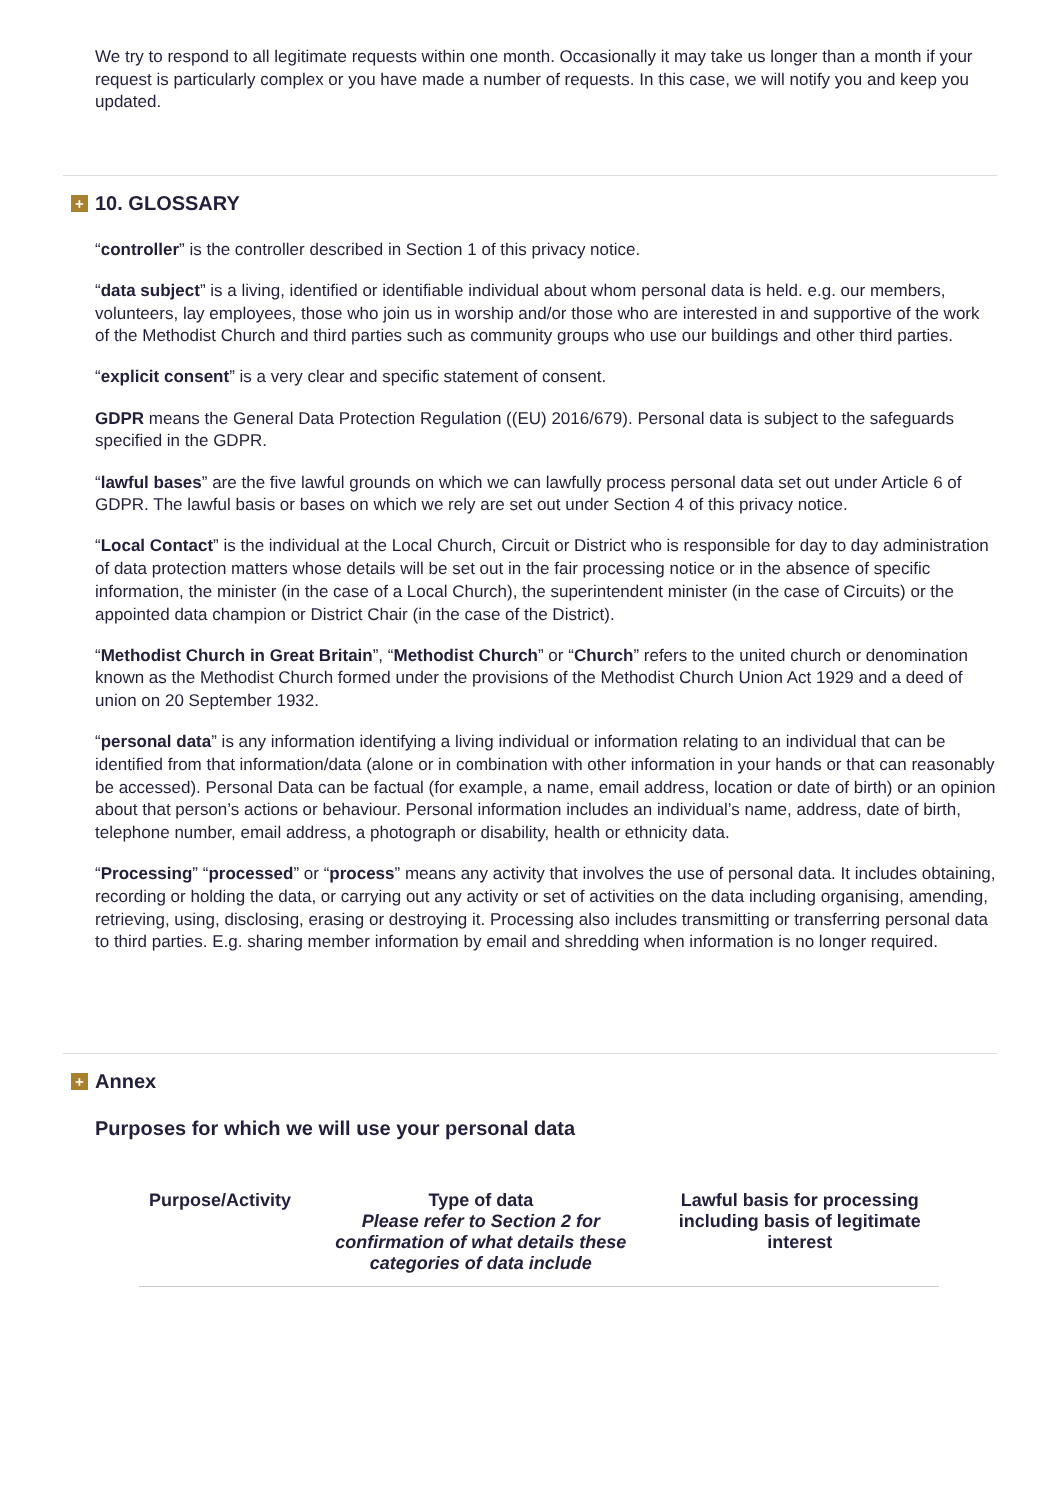We try to respond to all legitimate requests within one month. Occasionally it may take us longer than a month if your request is particularly complex or you have made a number of requests. In this case, we will notify you and keep you updated.
+ 10. GLOSSARY
“controller” is the controller described in Section 1 of this privacy notice.
“data subject” is a living, identified or identifiable individual about whom personal data is held. e.g. our members, volunteers, lay employees, those who join us in worship and/or those who are interested in and supportive of the work of the Methodist Church and third parties such as community groups who use our buildings and other third parties.
“explicit consent” is a very clear and specific statement of consent.
GDPR means the General Data Protection Regulation ((EU) 2016/679). Personal data is subject to the safeguards specified in the GDPR.
“lawful bases” are the five lawful grounds on which we can lawfully process personal data set out under Article 6 of GDPR. The lawful basis or bases on which we rely are set out under Section 4 of this privacy notice.
“Local Contact” is the individual at the Local Church, Circuit or District who is responsible for day to day administration of data protection matters whose details will be set out in the fair processing notice or in the absence of specific information, the minister (in the case of a Local Church), the superintendent minister (in the case of Circuits) or the appointed data champion or District Chair (in the case of the District).
“Methodist Church in Great Britain”, “Methodist Church” or “Church” refers to the united church or denomination known as the Methodist Church formed under the provisions of the Methodist Church Union Act 1929 and a deed of union on 20 September 1932.
“personal data” is any information identifying a living individual or information relating to an individual that can be identified from that information/data (alone or in combination with other information in your hands or that can reasonably be accessed). Personal Data can be factual (for example, a name, email address, location or date of birth) or an opinion about that person’s actions or behaviour. Personal information includes an individual’s name, address, date of birth, telephone number, email address, a photograph or disability, health or ethnicity data.
“Processing” “processed” or “process” means any activity that involves the use of personal data. It includes obtaining, recording or holding the data, or carrying out any activity or set of activities on the data including organising, amending, retrieving, using, disclosing, erasing or destroying it. Processing also includes transmitting or transferring personal data to third parties. E.g. sharing member information by email and shredding when information is no longer required.
+ Annex
Purposes for which we will use your personal data
| Purpose/Activity | Type of data Please refer to Section 2 for confirmation of what details these categories of data include | Lawful basis for processing including basis of legitimate interest |
| --- | --- | --- |